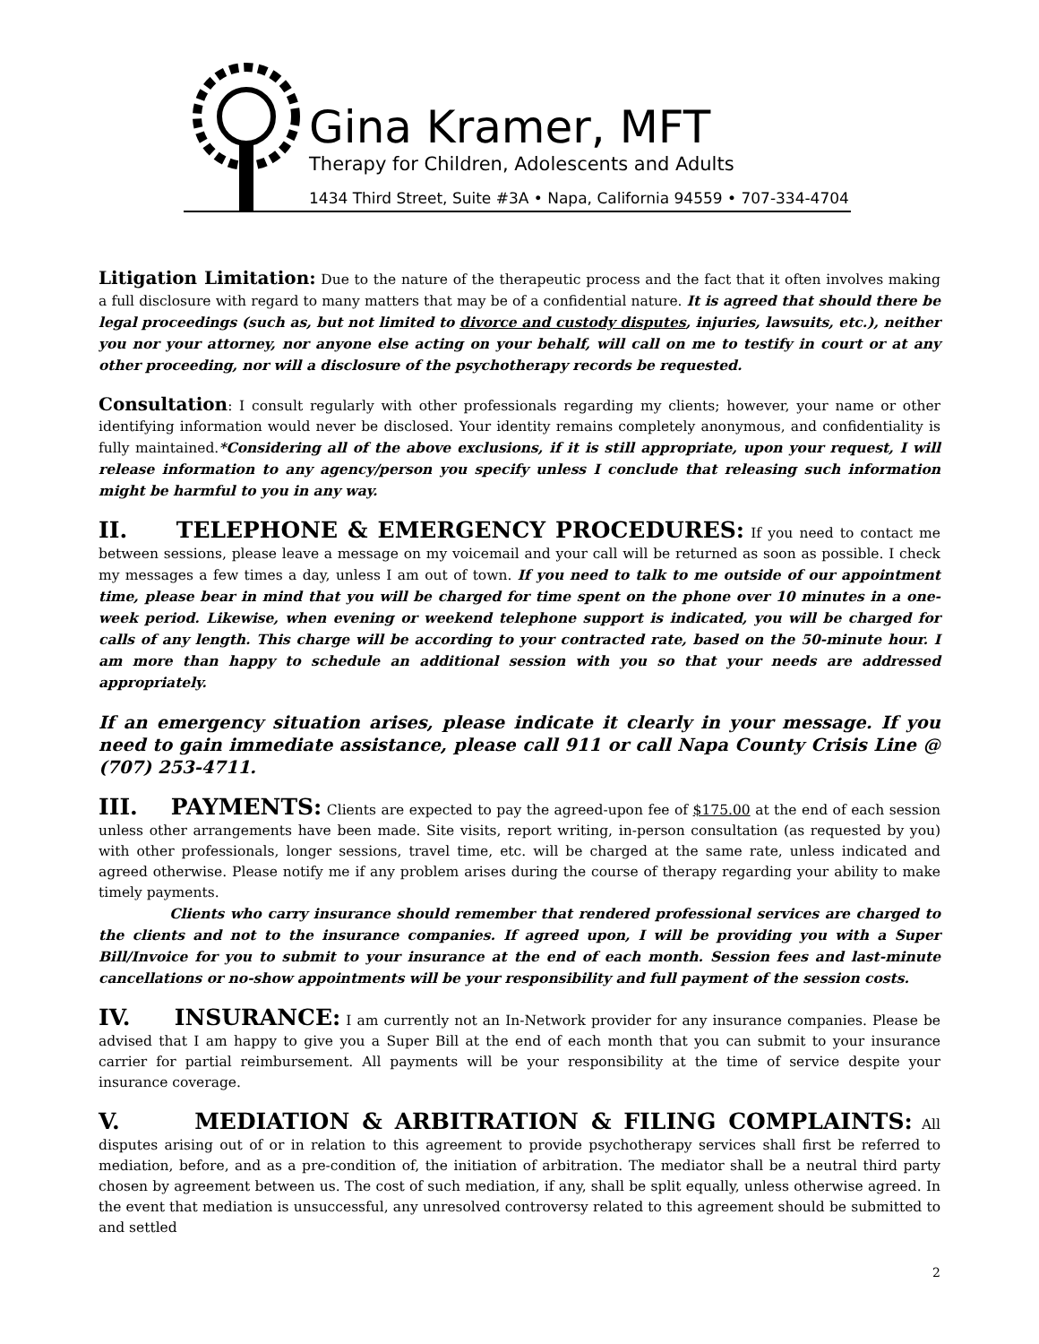Gina Kramer, MFT
Therapy for Children, Adolescents and Adults
1434 Third Street, Suite #3A • Napa, California 94559 • 707-334-4704
Litigation Limitation: Due to the nature of the therapeutic process and the fact that it often involves making a full disclosure with regard to many matters that may be of a confidential nature. It is agreed that should there be legal proceedings (such as, but not limited to divorce and custody disputes, injuries, lawsuits, etc.), neither you nor your attorney, nor anyone else acting on your behalf, will call on me to testify in court or at any other proceeding, nor will a disclosure of the psychotherapy records be requested.
Consultation: I consult regularly with other professionals regarding my clients; however, your name or other identifying information would never be disclosed. Your identity remains completely anonymous, and confidentiality is fully maintained.*Considering all of the above exclusions, if it is still appropriate, upon your request, I will release information to any agency/person you specify unless I conclude that releasing such information might be harmful to you in any way.
II. TELEPHONE & EMERGENCY PROCEDURES: If you need to contact me between sessions, please leave a message on my voicemail and your call will be returned as soon as possible. I check my messages a few times a day, unless I am out of town. If you need to talk to me outside of our appointment time, please bear in mind that you will be charged for time spent on the phone over 10 minutes in a one-week period. Likewise, when evening or weekend telephone support is indicated, you will be charged for calls of any length. This charge will be according to your contracted rate, based on the 50-minute hour. I am more than happy to schedule an additional session with you so that your needs are addressed appropriately.
If an emergency situation arises, please indicate it clearly in your message. If you need to gain immediate assistance, please call 911 or call Napa County Crisis Line @ (707) 253-4711.
III. PAYMENTS: Clients are expected to pay the agreed-upon fee of $175.00 at the end of each session unless other arrangements have been made. Site visits, report writing, in-person consultation (as requested by you) with other professionals, longer sessions, travel time, etc. will be charged at the same rate, unless indicated and agreed otherwise. Please notify me if any problem arises during the course of therapy regarding your ability to make timely payments.
Clients who carry insurance should remember that rendered professional services are charged to the clients and not to the insurance companies. If agreed upon, I will be providing you with a Super Bill/Invoice for you to submit to your insurance at the end of each month. Session fees and last-minute cancellations or no-show appointments will be your responsibility and full payment of the session costs.
IV. INSURANCE: I am currently not an In-Network provider for any insurance companies. Please be advised that I am happy to give you a Super Bill at the end of each month that you can submit to your insurance carrier for partial reimbursement. All payments will be your responsibility at the time of service despite your insurance coverage.
V. MEDIATION & ARBITRATION & FILING COMPLAINTS: All disputes arising out of or in relation to this agreement to provide psychotherapy services shall first be referred to mediation, before, and as a pre-condition of, the initiation of arbitration. The mediator shall be a neutral third party chosen by agreement between us. The cost of such mediation, if any, shall be split equally, unless otherwise agreed. In the event that mediation is unsuccessful, any unresolved controversy related to this agreement should be submitted to and settled
2